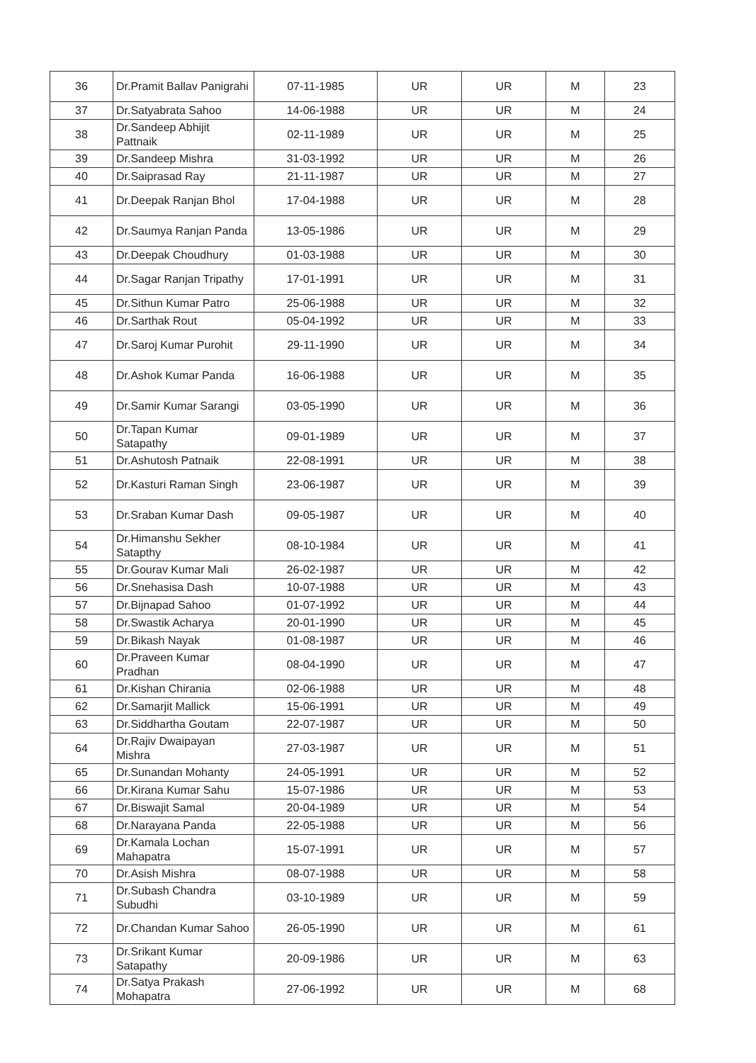| 36 | Dr.Pramit Ballav Panigrahi | 07-11-1985 | UR | UR | M | 23 |
| 37 | Dr.Satyabrata Sahoo | 14-06-1988 | UR | UR | M | 24 |
| 38 | Dr.Sandeep Abhijit Pattnaik | 02-11-1989 | UR | UR | M | 25 |
| 39 | Dr.Sandeep Mishra | 31-03-1992 | UR | UR | M | 26 |
| 40 | Dr.Saiprasad Ray | 21-11-1987 | UR | UR | M | 27 |
| 41 | Dr.Deepak Ranjan Bhol | 17-04-1988 | UR | UR | M | 28 |
| 42 | Dr.Saumya Ranjan Panda | 13-05-1986 | UR | UR | M | 29 |
| 43 | Dr.Deepak Choudhury | 01-03-1988 | UR | UR | M | 30 |
| 44 | Dr.Sagar Ranjan Tripathy | 17-01-1991 | UR | UR | M | 31 |
| 45 | Dr.Sithun Kumar Patro | 25-06-1988 | UR | UR | M | 32 |
| 46 | Dr.Sarthak Rout | 05-04-1992 | UR | UR | M | 33 |
| 47 | Dr.Saroj Kumar Purohit | 29-11-1990 | UR | UR | M | 34 |
| 48 | Dr.Ashok Kumar Panda | 16-06-1988 | UR | UR | M | 35 |
| 49 | Dr.Samir Kumar Sarangi | 03-05-1990 | UR | UR | M | 36 |
| 50 | Dr.Tapan Kumar Satapathy | 09-01-1989 | UR | UR | M | 37 |
| 51 | Dr.Ashutosh Patnaik | 22-08-1991 | UR | UR | M | 38 |
| 52 | Dr.Kasturi Raman Singh | 23-06-1987 | UR | UR | M | 39 |
| 53 | Dr.Sraban Kumar Dash | 09-05-1987 | UR | UR | M | 40 |
| 54 | Dr.Himanshu Sekher Satapthy | 08-10-1984 | UR | UR | M | 41 |
| 55 | Dr.Gourav Kumar Mali | 26-02-1987 | UR | UR | M | 42 |
| 56 | Dr.Snehasisa Dash | 10-07-1988 | UR | UR | M | 43 |
| 57 | Dr.Bijnapad Sahoo | 01-07-1992 | UR | UR | M | 44 |
| 58 | Dr.Swastik Acharya | 20-01-1990 | UR | UR | M | 45 |
| 59 | Dr.Bikash Nayak | 01-08-1987 | UR | UR | M | 46 |
| 60 | Dr.Praveen Kumar Pradhan | 08-04-1990 | UR | UR | M | 47 |
| 61 | Dr.Kishan Chirania | 02-06-1988 | UR | UR | M | 48 |
| 62 | Dr.Samarjit Mallick | 15-06-1991 | UR | UR | M | 49 |
| 63 | Dr.Siddhartha Goutam | 22-07-1987 | UR | UR | M | 50 |
| 64 | Dr.Rajiv Dwaipayan Mishra | 27-03-1987 | UR | UR | M | 51 |
| 65 | Dr.Sunandan Mohanty | 24-05-1991 | UR | UR | M | 52 |
| 66 | Dr.Kirana Kumar Sahu | 15-07-1986 | UR | UR | M | 53 |
| 67 | Dr.Biswajit Samal | 20-04-1989 | UR | UR | M | 54 |
| 68 | Dr.Narayana Panda | 22-05-1988 | UR | UR | M | 56 |
| 69 | Dr.Kamala Lochan Mahapatra | 15-07-1991 | UR | UR | M | 57 |
| 70 | Dr.Asish Mishra | 08-07-1988 | UR | UR | M | 58 |
| 71 | Dr.Subash Chandra Subudhi | 03-10-1989 | UR | UR | M | 59 |
| 72 | Dr.Chandan Kumar Sahoo | 26-05-1990 | UR | UR | M | 61 |
| 73 | Dr.Srikant Kumar Satapathy | 20-09-1986 | UR | UR | M | 63 |
| 74 | Dr.Satya Prakash Mohapatra | 27-06-1992 | UR | UR | M | 68 |